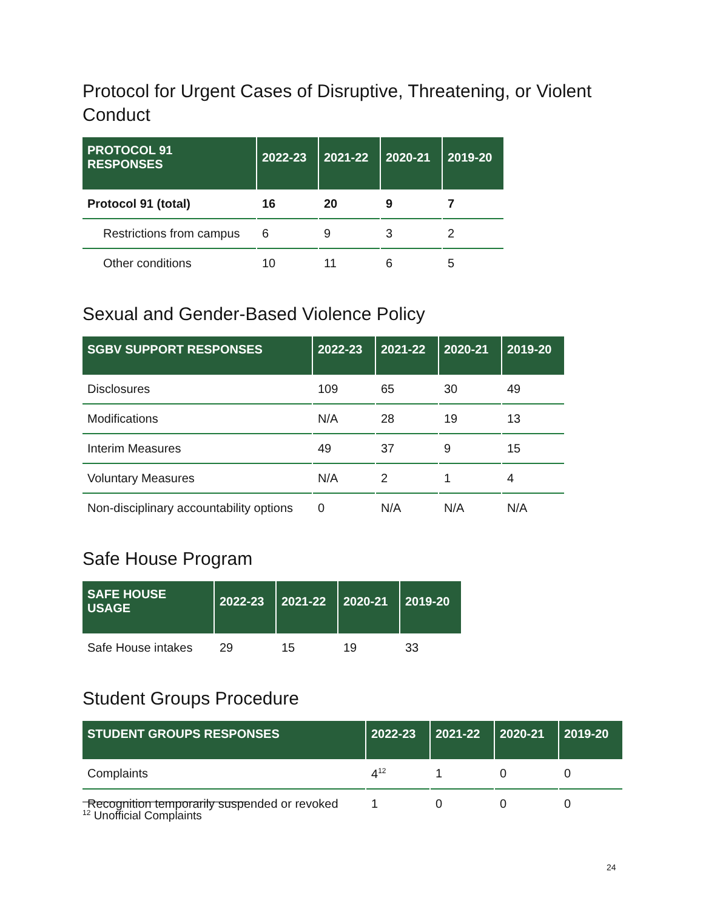Protocol for Urgent Cases of Disruptive, Threatening, or Violent Conduct
| PROTOCOL 91 RESPONSES | 2022-23 | 2021-22 | 2020-21 | 2019-20 |
| --- | --- | --- | --- | --- |
| Protocol 91 (total) | 16 | 20 | 9 | 7 |
| Restrictions from campus | 6 | 9 | 3 | 2 |
| Other conditions | 10 | 11 | 6 | 5 |
Sexual and Gender-Based Violence Policy
| SGBV SUPPORT RESPONSES | 2022-23 | 2021-22 | 2020-21 | 2019-20 |
| --- | --- | --- | --- | --- |
| Disclosures | 109 | 65 | 30 | 49 |
| Modifications | N/A | 28 | 19 | 13 |
| Interim Measures | 49 | 37 | 9 | 15 |
| Voluntary Measures | N/A | 2 | 1 | 4 |
| Non-disciplinary accountability options | 0 | N/A | N/A | N/A |
Safe House Program
| SAFE HOUSE USAGE | 2022-23 | 2021-22 | 2020-21 | 2019-20 |
| --- | --- | --- | --- | --- |
| Safe House intakes | 29 | 15 | 19 | 33 |
Student Groups Procedure
| STUDENT GROUPS RESPONSES | 2022-23 | 2021-22 | 2020-21 | 2019-20 |
| --- | --- | --- | --- | --- |
| Complaints | 4<sup>12</sup> | 1 | 0 | 0 |
| Recognition temporarily suspended or revoked | 1 | 0 | 0 | 0 |
<sup>12</sup> Unofficial Complaints
24